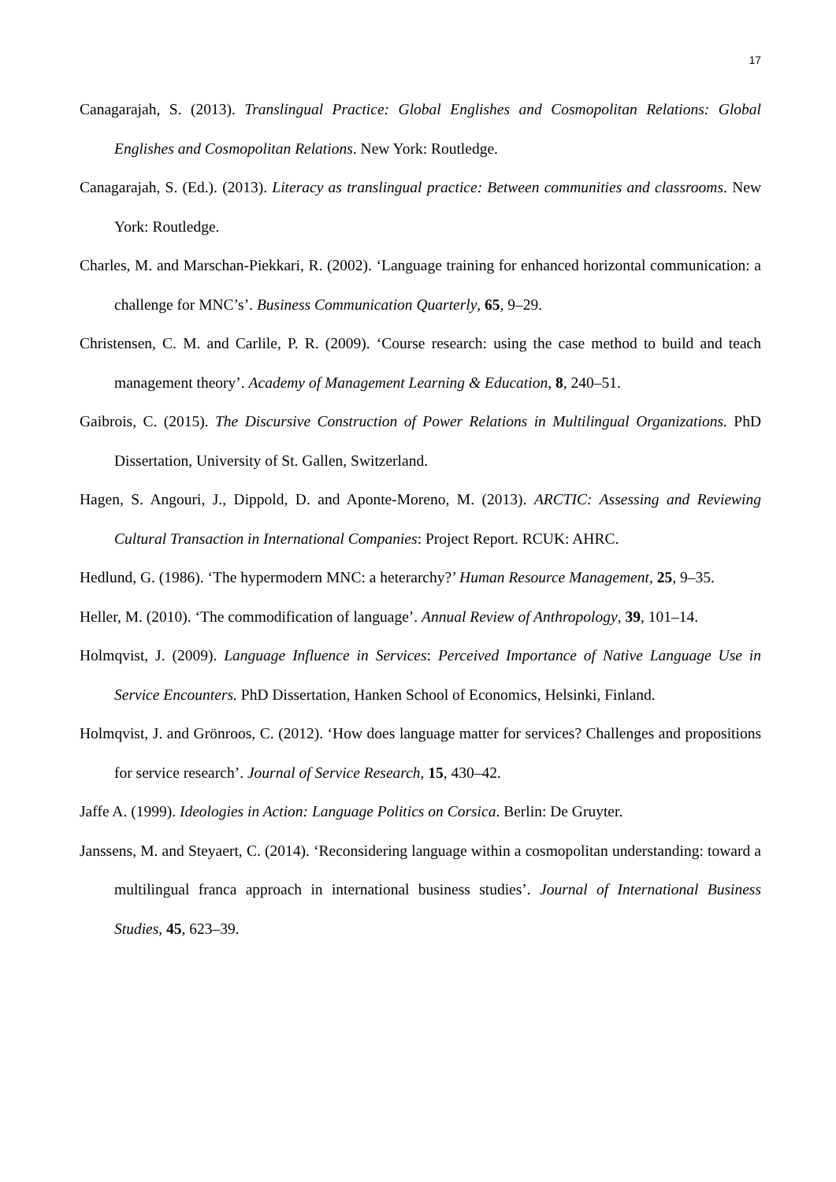17
Canagarajah, S. (2013). Translingual Practice: Global Englishes and Cosmopolitan Relations: Global Englishes and Cosmopolitan Relations. New York: Routledge.
Canagarajah, S. (Ed.). (2013). Literacy as translingual practice: Between communities and classrooms. New York: Routledge.
Charles, M. and Marschan-Piekkari, R. (2002). ‘Language training for enhanced horizontal communication: a challenge for MNC’s’. Business Communication Quarterly, 65, 9–29.
Christensen, C. M. and Carlile, P. R. (2009). ‘Course research: using the case method to build and teach management theory’. Academy of Management Learning & Education, 8, 240–51.
Gaibrois, C. (2015). The Discursive Construction of Power Relations in Multilingual Organizations. PhD Dissertation, University of St. Gallen, Switzerland.
Hagen, S. Angouri, J., Dippold, D. and Aponte-Moreno, M. (2013). ARCTIC: Assessing and Reviewing Cultural Transaction in International Companies: Project Report. RCUK: AHRC.
Hedlund, G. (1986). ‘The hypermodern MNC: a heterarchy?’ Human Resource Management, 25, 9–35.
Heller, M. (2010). ‘The commodification of language’. Annual Review of Anthropology, 39, 101–14.
Holmqvist, J. (2009). Language Influence in Services: Perceived Importance of Native Language Use in Service Encounters. PhD Dissertation, Hanken School of Economics, Helsinki, Finland.
Holmqvist, J. and Grönroos, C. (2012). ‘How does language matter for services? Challenges and propositions for service research’. Journal of Service Research, 15, 430–42.
Jaffe A. (1999). Ideologies in Action: Language Politics on Corsica. Berlin: De Gruyter.
Janssens, M. and Steyaert, C. (2014). ‘Reconsidering language within a cosmopolitan understanding: toward a multilingual franca approach in international business studies’. Journal of International Business Studies, 45, 623–39.